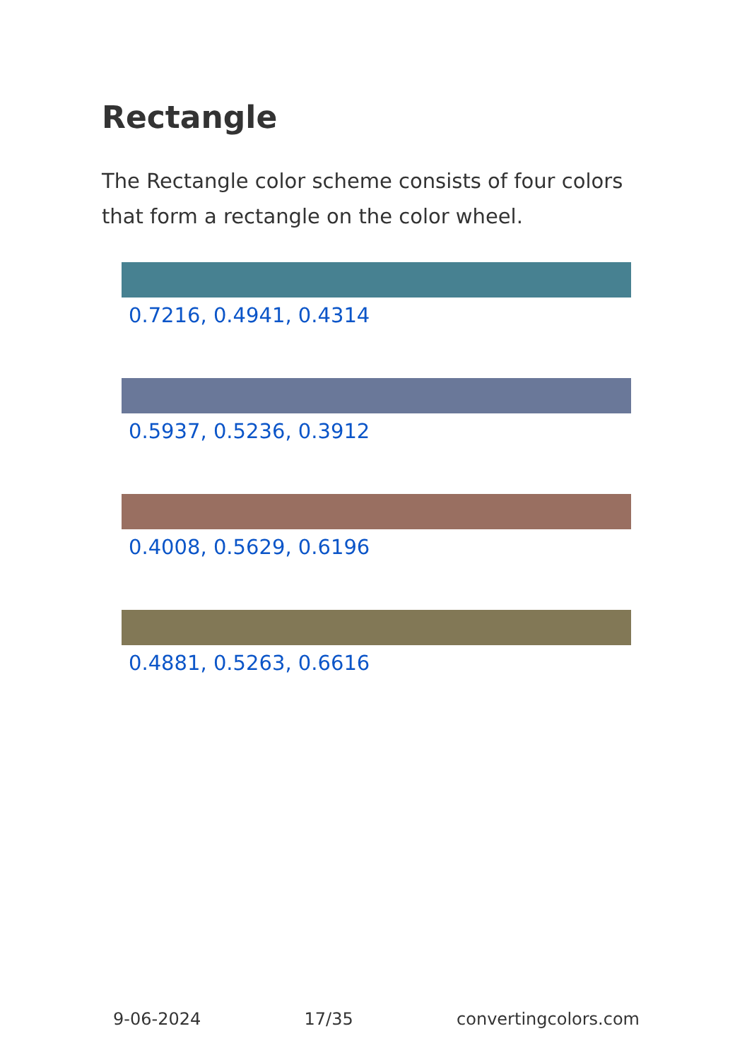Rectangle
The Rectangle color scheme consists of four colors that form a rectangle on the color wheel.
0.7216, 0.4941, 0.4314
0.5937, 0.5236, 0.3912
0.4008, 0.5629, 0.6196
0.4881, 0.5263, 0.6616
9-06-2024 17/35 convertingcolors.com